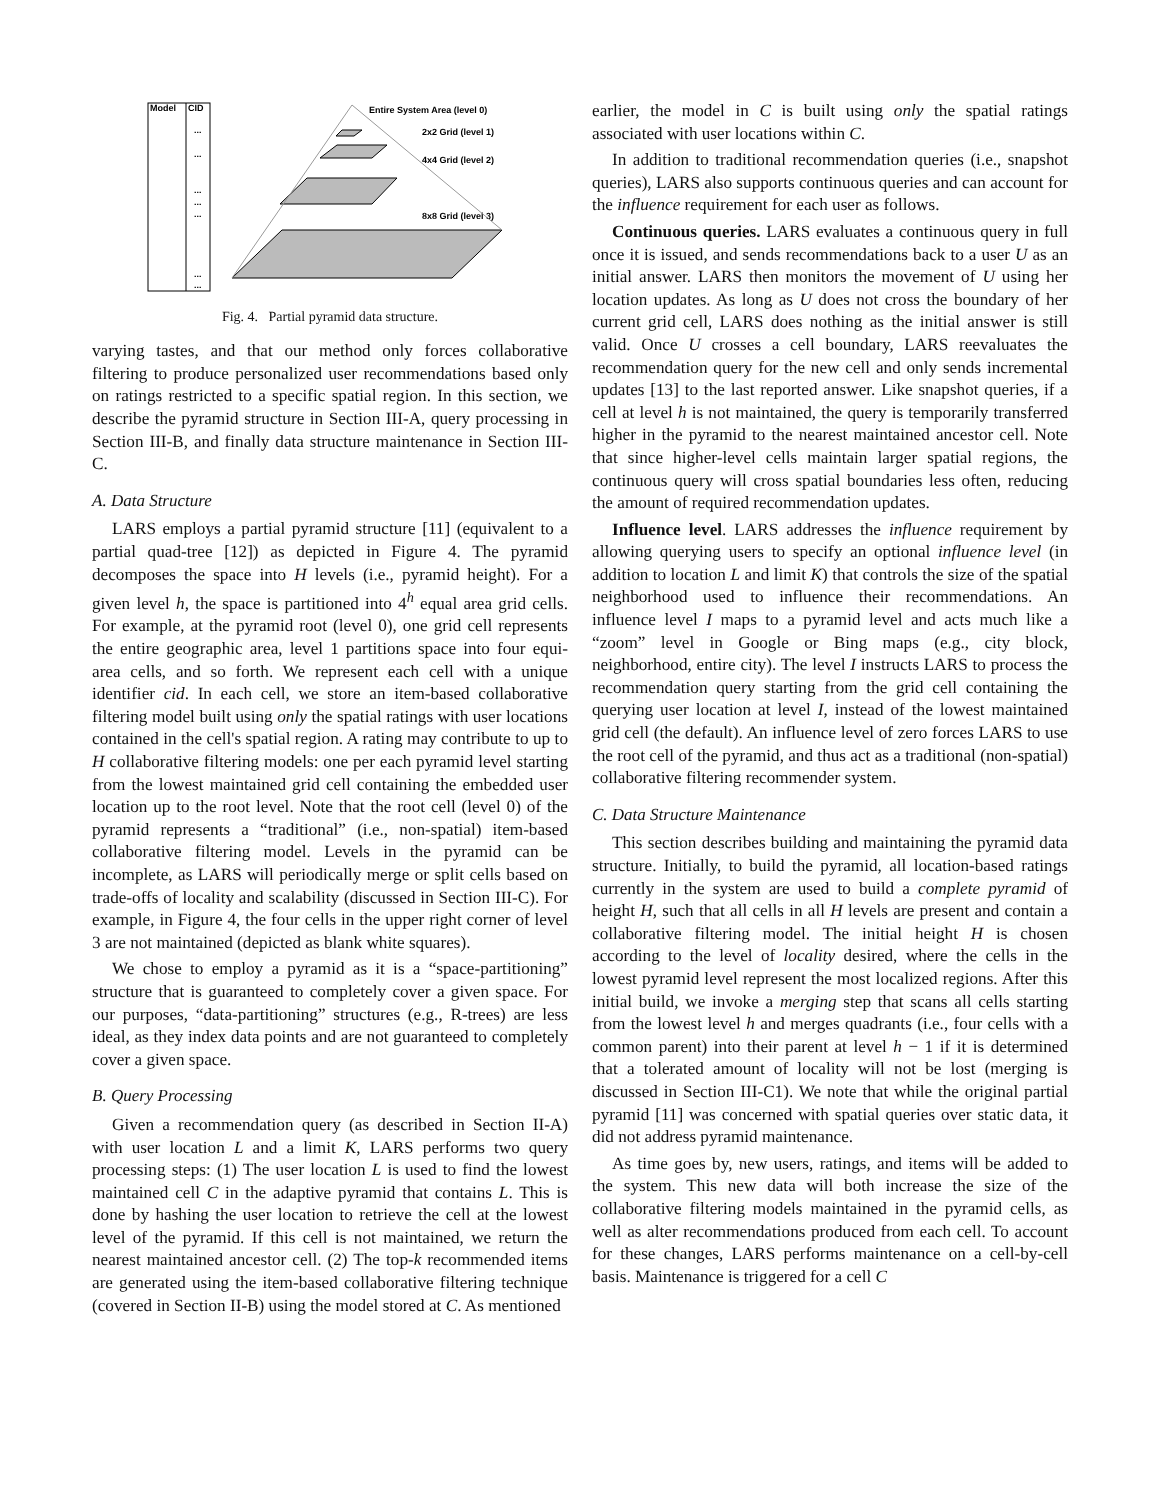Model
CID
...
...
...
...
...
...
...
Entire System Area (level 0)
2x2 Grid (level 1)
4x4 Grid (level 2)
8x8 Grid (level 3)
Fig. 4. Partial pyramid data structure.
varying tastes, and that our method only forces collaborative filtering to produce personalized user recommendations based only on ratings restricted to a specific spatial region. In this section, we describe the pyramid structure in Section III-A, query processing in Section III-B, and finally data structure maintenance in Section III-C.
A. Data Structure
LARS employs a partial pyramid structure [11] (equivalent to a partial quad-tree [12]) as depicted in Figure 4. The pyramid decomposes the space into H levels (i.e., pyramid height). For a given level h, the space is partitioned into 4<sup>h</sup> equal area grid cells. For example, at the pyramid root (level 0), one grid cell represents the entire geographic area, level 1 partitions space into four equi-area cells, and so forth. We represent each cell with a unique identifier cid. In each cell, we store an item-based collaborative filtering model built using only the spatial ratings with user locations contained in the cell's spatial region. A rating may contribute to up to H collaborative filtering models: one per each pyramid level starting from the lowest maintained grid cell containing the embedded user location up to the root level. Note that the root cell (level 0) of the pyramid represents a “traditional” (i.e., non-spatial) item-based collaborative filtering model. Levels in the pyramid can be incomplete, as LARS will periodically merge or split cells based on trade-offs of locality and scalability (discussed in Section III-C). For example, in Figure 4, the four cells in the upper right corner of level 3 are not maintained (depicted as blank white squares).
We chose to employ a pyramid as it is a “space-partitioning” structure that is guaranteed to completely cover a given space. For our purposes, “data-partitioning” structures (e.g., R-trees) are less ideal, as they index data points and are not guaranteed to completely cover a given space.
B. Query Processing
Given a recommendation query (as described in Section II-A) with user location L and a limit K, LARS performs two query processing steps: (1) The user location L is used to find the lowest maintained cell C in the adaptive pyramid that contains L. This is done by hashing the user location to retrieve the cell at the lowest level of the pyramid. If this cell is not maintained, we return the nearest maintained ancestor cell. (2) The top-k recommended items are generated using the item-based collaborative filtering technique (covered in Section II-B) using the model stored at C. As mentioned
earlier, the model in C is built using only the spatial ratings associated with user locations within C.
In addition to traditional recommendation queries (i.e., snapshot queries), LARS also supports continuous queries and can account for the influence requirement for each user as follows.
Continuous queries. LARS evaluates a continuous query in full once it is issued, and sends recommendations back to a user U as an initial answer. LARS then monitors the movement of U using her location updates. As long as U does not cross the boundary of her current grid cell, LARS does nothing as the initial answer is still valid. Once U crosses a cell boundary, LARS reevaluates the recommendation query for the new cell and only sends incremental updates [13] to the last reported answer. Like snapshot queries, if a cell at level h is not maintained, the query is temporarily transferred higher in the pyramid to the nearest maintained ancestor cell. Note that since higher-level cells maintain larger spatial regions, the continuous query will cross spatial boundaries less often, reducing the amount of required recommendation updates.
Influence level. LARS addresses the influence requirement by allowing querying users to specify an optional influence level (in addition to location L and limit K) that controls the size of the spatial neighborhood used to influence their recommendations. An influence level I maps to a pyramid level and acts much like a “zoom” level in Google or Bing maps (e.g., city block, neighborhood, entire city). The level I instructs LARS to process the recommendation query starting from the grid cell containing the querying user location at level I, instead of the lowest maintained grid cell (the default). An influence level of zero forces LARS to use the root cell of the pyramid, and thus act as a traditional (non-spatial) collaborative filtering recommender system.
C. Data Structure Maintenance
This section describes building and maintaining the pyramid data structure. Initially, to build the pyramid, all location-based ratings currently in the system are used to build a complete pyramid of height H, such that all cells in all H levels are present and contain a collaborative filtering model. The initial height H is chosen according to the level of locality desired, where the cells in the lowest pyramid level represent the most localized regions. After this initial build, we invoke a merging step that scans all cells starting from the lowest level h and merges quadrants (i.e., four cells with a common parent) into their parent at level h − 1 if it is determined that a tolerated amount of locality will not be lost (merging is discussed in Section III-C1). We note that while the original partial pyramid [11] was concerned with spatial queries over static data, it did not address pyramid maintenance.
As time goes by, new users, ratings, and items will be added to the system. This new data will both increase the size of the collaborative filtering models maintained in the pyramid cells, as well as alter recommendations produced from each cell. To account for these changes, LARS performs maintenance on a cell-by-cell basis. Maintenance is triggered for a cell C